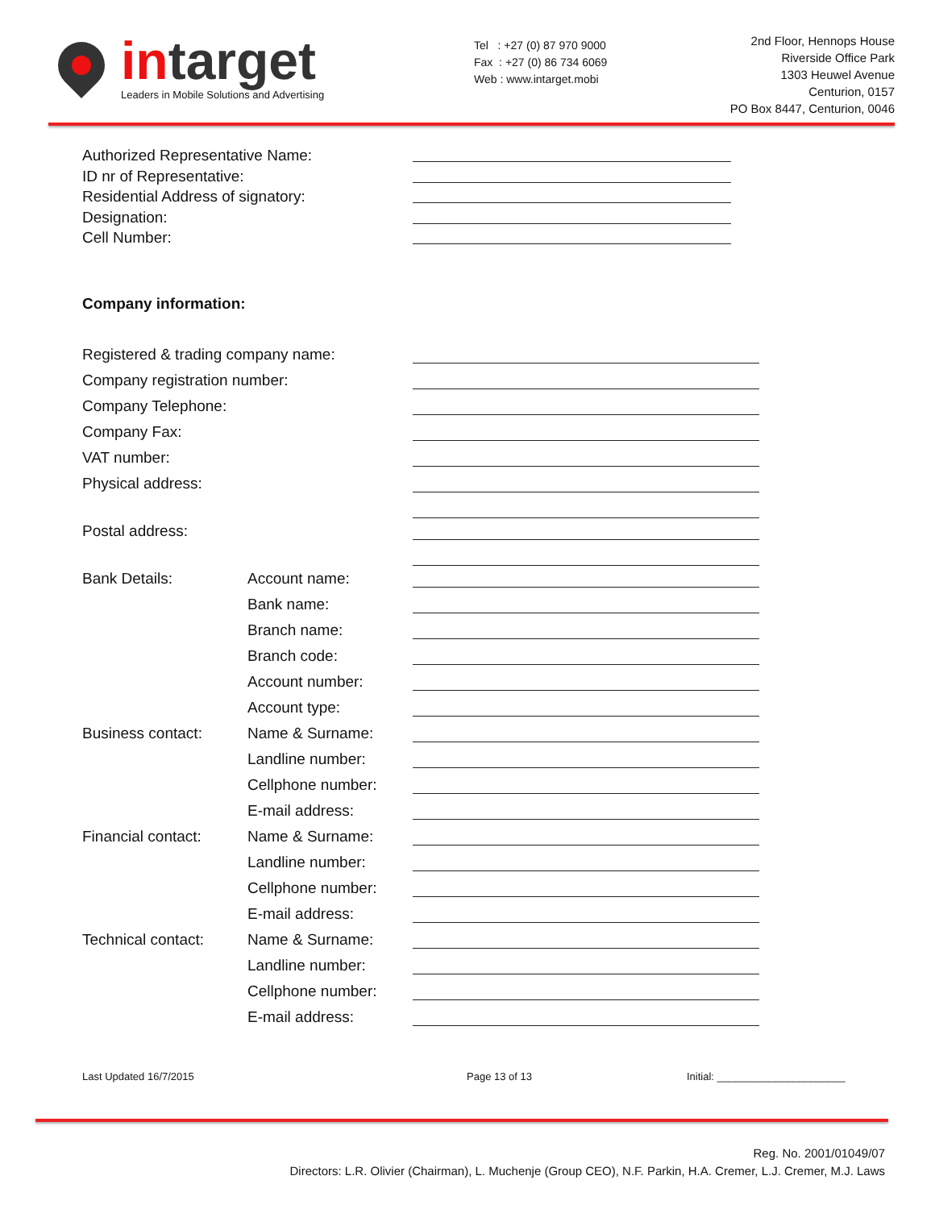in target
Leaders in Mobile Solutions and Advertising
Tel : +27 (0) 87 970 9000
Fax : +27 (0) 86 734 6069
Web : www.intarget.mobi
2nd Floor, Hennops House
Riverside Office Park
1303 Heuwel Avenue
Centurion, 0157
PO Box 8447, Centurion, 0046
Authorized Representative Name:
ID nr of Representative:
Residential Address of signatory:
Designation:
Cell Number:
Company information:
Registered & trading company name:
Company registration number:
Company Telephone:
Company Fax:
VAT number:
Physical address:
Postal address:
Bank Details: Account name:
Bank name:
Branch name:
Branch code:
Account number:
Account type:
Business contact: Name & Surname:
Landline number:
Cellphone number:
E-mail address:
Financial contact:
Name & Surname:
Landline number:
Cellphone number:
E-mail address:
Technical contact:
Name & Surname:
Landline number:
Cellphone number:
E-mail address:
Last Updated 16/7/2015 Page 13 of 13 Initial: ______________________
Reg. No. 2001/01049/07
Directors: L.R. Olivier (Chairman), L. Muchenje (Group CEO), N.F. Parkin, H.A. Cremer, L.J. Cremer, M.J. Laws